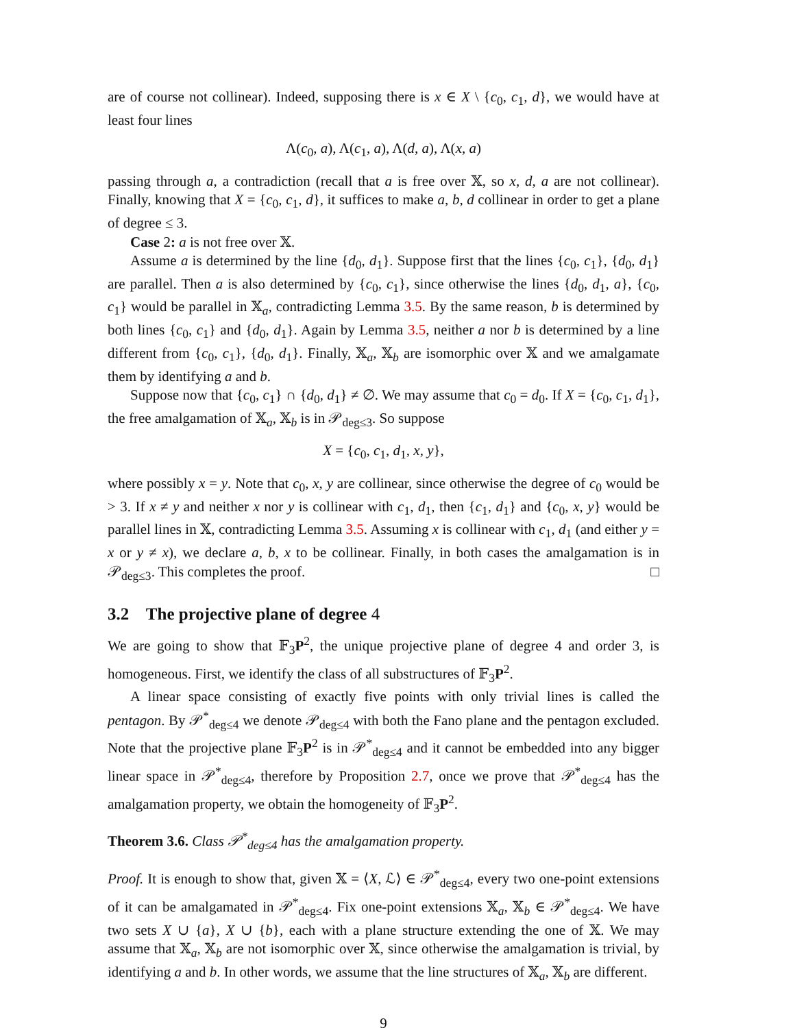are of course not collinear). Indeed, supposing there is x ∈ X \ {c<sub>0</sub>, c<sub>1</sub>, d}, we would have at least four lines
Λ(c<sub>0</sub>, a), Λ(c<sub>1</sub>, a), Λ(d, a), Λ(x, a)
passing through a, a contradiction (recall that a is free over 𝕏, so x, d, a are not collinear). Finally, knowing that X = {c<sub>0</sub>, c<sub>1</sub>, d}, it suffices to make a, b, d collinear in order to get a plane of degree ≤ 3.
Case 2: a is not free over 𝕏.
Assume a is determined by the line {d<sub>0</sub>, d<sub>1</sub>}. Suppose first that the lines {c<sub>0</sub>, c<sub>1</sub>}, {d<sub>0</sub>, d<sub>1</sub>} are parallel. Then a is also determined by {c<sub>0</sub>, c<sub>1</sub>}, since otherwise the lines {d<sub>0</sub>, d<sub>1</sub>, a}, {c<sub>0</sub>, c<sub>1</sub>} would be parallel in 𝕏<sub>a</sub>, contradicting Lemma 3.5. By the same reason, b is determined by both lines {c<sub>0</sub>, c<sub>1</sub>} and {d<sub>0</sub>, d<sub>1</sub>}. Again by Lemma 3.5, neither a nor b is determined by a line different from {c<sub>0</sub>, c<sub>1</sub>}, {d<sub>0</sub>, d<sub>1</sub>}. Finally, 𝕏<sub>a</sub>, 𝕏<sub>b</sub> are isomorphic over 𝕏 and we amalgamate them by identifying a and b.
Suppose now that {c<sub>0</sub>, c<sub>1</sub>} ∩ {d<sub>0</sub>, d<sub>1</sub>} ≠ ∅. We may assume that c<sub>0</sub> = d<sub>0</sub>. If X = {c<sub>0</sub>, c<sub>1</sub>, d<sub>1</sub>}, the free amalgamation of 𝕏<sub>a</sub>, 𝕏<sub>b</sub> is in 𝒫<sub>deg≤3</sub>. So suppose
X = {c<sub>0</sub>, c<sub>1</sub>, d<sub>1</sub>, x, y},
where possibly x = y. Note that c<sub>0</sub>, x, y are collinear, since otherwise the degree of c<sub>0</sub> would be > 3. If x ≠ y and neither x nor y is collinear with c<sub>1</sub>, d<sub>1</sub>, then {c<sub>1</sub>, d<sub>1</sub>} and {c<sub>0</sub>, x, y} would be parallel lines in 𝕏, contradicting Lemma 3.5. Assuming x is collinear with c<sub>1</sub>, d<sub>1</sub> (and either y = x or y ≠ x), we declare a, b, x to be collinear. Finally, in both cases the amalgamation is in 𝒫<sub>deg≤3</sub>. This completes the proof. □
3.2 The projective plane of degree 4
We are going to show that 𝔽<sub>3</sub>P<sup>2</sup>, the unique projective plane of degree 4 and order 3, is homogeneous. First, we identify the class of all substructures of 𝔽<sub>3</sub>P<sup>2</sup>.
A linear space consisting of exactly five points with only trivial lines is called the pentagon. By 𝒫<sup>*</sup><sub>deg≤4</sub> we denote 𝒫<sub>deg≤4</sub> with both the Fano plane and the pentagon excluded. Note that the projective plane 𝔽<sub>3</sub>P<sup>2</sup> is in 𝒫<sup>*</sup><sub>deg≤4</sub> and it cannot be embedded into any bigger linear space in 𝒫<sup>*</sup><sub>deg≤4</sub>, therefore by Proposition 2.7, once we prove that 𝒫<sup>*</sup><sub>deg≤4</sub> has the amalgamation property, we obtain the homogeneity of 𝔽<sub>3</sub>P<sup>2</sup>.
Theorem 3.6. Class 𝒫<sup>*</sup><sub>deg≤4</sub> has the amalgamation property.
Proof. It is enough to show that, given 𝕏 = ⟨X, ℒ⟩ ∈ 𝒫<sup>*</sup><sub>deg≤4</sub>, every two one-point extensions of it can be amalgamated in 𝒫<sup>*</sup><sub>deg≤4</sub>. Fix one-point extensions 𝕏<sub>a</sub>, 𝕏<sub>b</sub> ∈ 𝒫<sup>*</sup><sub>deg≤4</sub>. We have two sets X ∪ {a}, X ∪ {b}, each with a plane structure extending the one of 𝕏. We may assume that 𝕏<sub>a</sub>, 𝕏<sub>b</sub> are not isomorphic over 𝕏, since otherwise the amalgamation is trivial, by identifying a and b. In other words, we assume that the line structures of 𝕏<sub>a</sub>, 𝕏<sub>b</sub> are different.
9